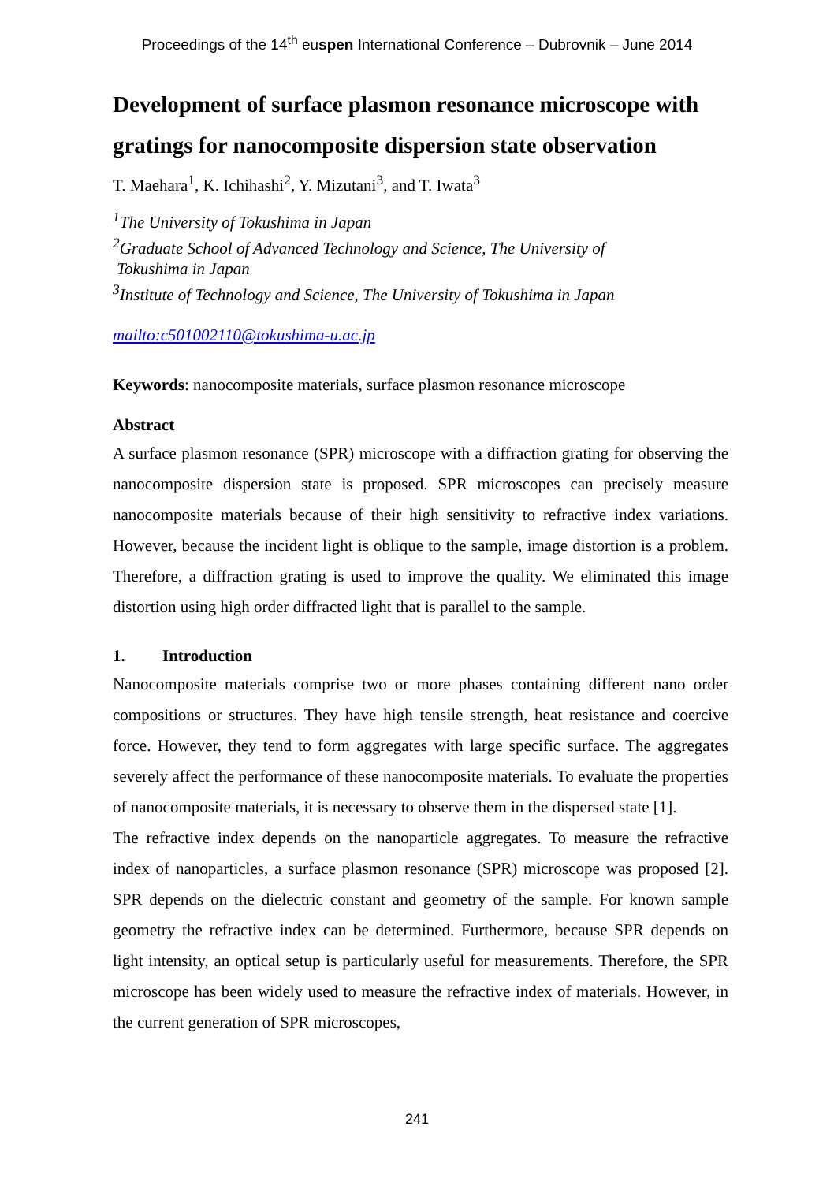Proceedings of the 14<sup>th</sup> euspen International Conference – Dubrovnik – June 2014
Development of surface plasmon resonance microscope with gratings for nanocomposite dispersion state observation
T. Maehara<sup>1</sup>, K. Ichihashi<sup>2</sup>, Y. Mizutani<sup>3</sup>, and T. Iwata<sup>3</sup>
<sup>1</sup> The University of Tokushima in Japan
<sup>2</sup> Graduate School of Advanced Technology and Science, The University of
Tokushima in Japan
<sup>3</sup> Institute of Technology and Science, The University of Tokushima in Japan
mailto:c501002110@tokushima-u.ac.jp
Keywords: nanocomposite materials, surface plasmon resonance microscope
Abstract
A surface plasmon resonance (SPR) microscope with a diffraction grating for observing the nanocomposite dispersion state is proposed. SPR microscopes can precisely measure nanocomposite materials because of their high sensitivity to refractive index variations. However, because the incident light is oblique to the sample, image distortion is a problem. Therefore, a diffraction grating is used to improve the quality. We eliminated this image distortion using high order diffracted light that is parallel to the sample.
1. Introduction
Nanocomposite materials comprise two or more phases containing different nano order compositions or structures. They have high tensile strength, heat resistance and coercive force. However, they tend to form aggregates with large specific surface. The aggregates severely affect the performance of these nanocomposite materials. To evaluate the properties of nanocomposite materials, it is necessary to observe them in the dispersed state [1].
The refractive index depends on the nanoparticle aggregates. To measure the refractive index of nanoparticles, a surface plasmon resonance (SPR) microscope was proposed [2]. SPR depends on the dielectric constant and geometry of the sample. For known sample geometry the refractive index can be determined. Furthermore, because SPR depends on light intensity, an optical setup is particularly useful for measurements. Therefore, the SPR microscope has been widely used to measure the refractive index of materials. However, in the current generation of SPR microscopes,
241